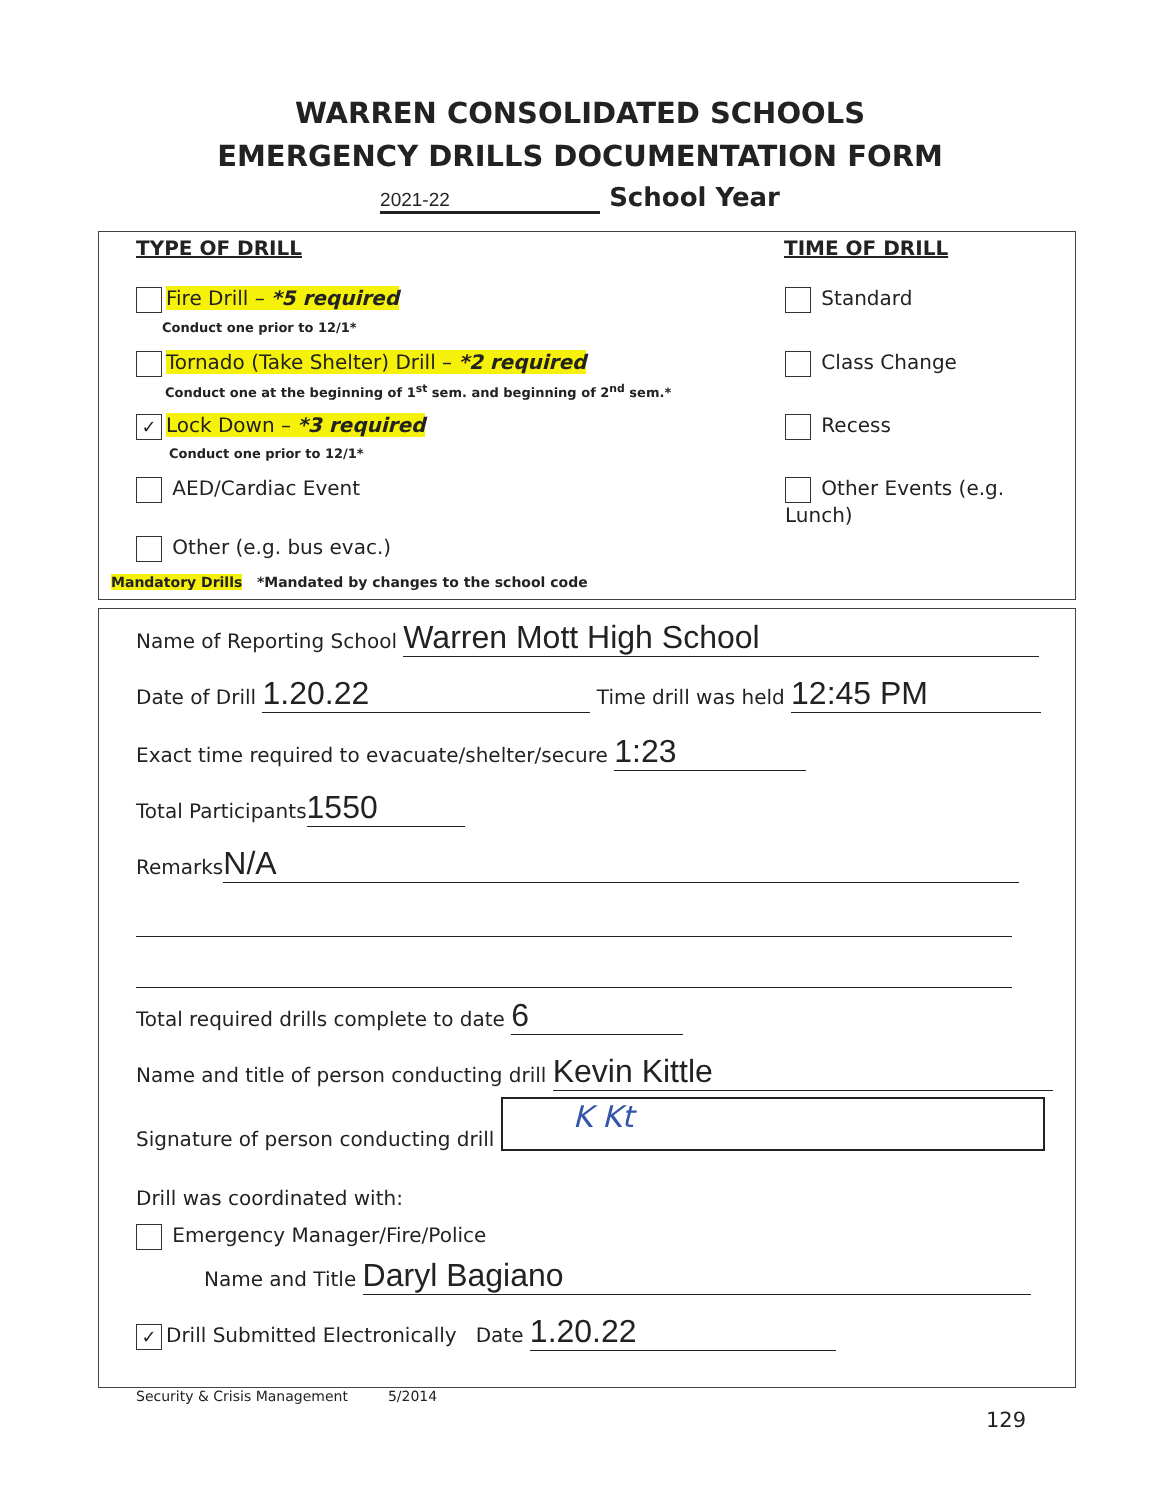WARREN CONSOLIDATED SCHOOLS
EMERGENCY DRILLS DOCUMENTATION FORM
2021-22 School Year
TYPE OF DRILL TIME OF DRILL
Fire Drill – *5 required
Conduct one prior to 12/1*
Tornado (Take Shelter) Drill – *2 required
Conduct one at the beginning of 1<sup>st</sup> sem. and beginning of 2<sup>nd</sup> sem.*
✓ Lock Down – *3 required
Conduct one prior to 12/1*
AED/Cardiac Event
Other (e.g. bus evac.)
Standard
Class Change
Recess
Other Events (e.g. Lunch)
Mandatory Drills *Mandated by changes to the school code
Name of Reporting School Warren Mott High School
Date of Drill 1.20.22 Time drill was held 12:45 PM
Exact time required to evacuate/shelter/secure 1:23
Total Participants 1550
Remarks N/A
Total required drills complete to date 6
Name and title of person conducting drill Kevin Kittle
Signature of person conducting drill K Kt
Drill was coordinated with:
Emergency Manager/Fire/Police
Name and Title Daryl Bagiano
✓ Drill Submitted Electronically Date 1.20.22
Security & Crisis Management 5/2014
129